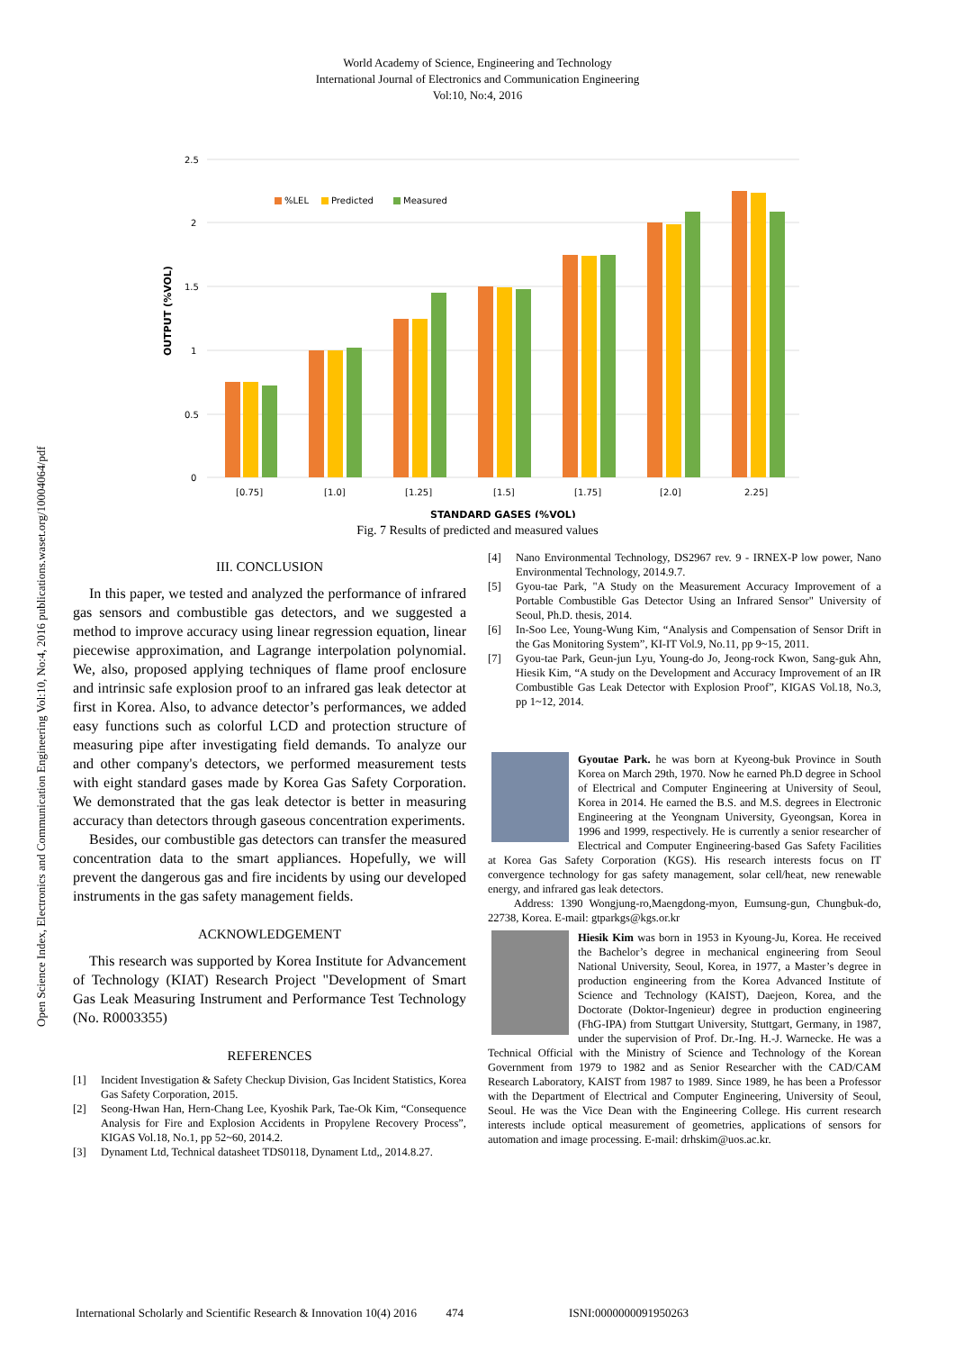World Academy of Science, Engineering and Technology
International Journal of Electronics and Communication Engineering
Vol:10, No:4, 2016
Open Science Index, Electronics and Communication Engineering Vol:10, No:4, 2016 publications.waset.org/10004064/pdf
2.5
2
1.5
1
0.5
0
OUTPUT (%VOL)
%LEL
Predicted
Measured
[0.75]
[1.0]
[1.25]
[1.5]
[1.75]
[2.0]
2.25]
STANDARD GASES (%VOL)
Fig. 7 Results of predicted and measured values
III. CONCLUSION
In this paper, we tested and analyzed the performance of infrared gas sensors and combustible gas detectors, and we suggested a method to improve accuracy using linear regression equation, linear piecewise approximation, and Lagrange interpolation polynomial. We, also, proposed applying techniques of flame proof enclosure and intrinsic safe explosion proof to an infrared gas leak detector at first in Korea. Also, to advance detector’s performances, we added easy functions such as colorful LCD and protection structure of measuring pipe after investigating field demands. To analyze our and other company's detectors, we performed measurement tests with eight standard gases made by Korea Gas Safety Corporation. We demonstrated that the gas leak detector is better in measuring accuracy than detectors through gaseous concentration experiments.
Besides, our combustible gas detectors can transfer the measured concentration data to the smart appliances. Hopefully, we will prevent the dangerous gas and fire incidents by using our developed instruments in the gas safety management fields.
ACKNOWLEDGEMENT
This research was supported by Korea Institute for Advancement of Technology (KIAT) Research Project "Development of Smart Gas Leak Measuring Instrument and Performance Test Technology (No. R0003355)
REFERENCES
[1] Incident Investigation & Safety Checkup Division, Gas Incident Statistics, Korea Gas Safety Corporation, 2015.
[2] Seong-Hwan Han, Hern-Chang Lee, Kyoshik Park, Tae-Ok Kim, “Consequence Analysis for Fire and Explosion Accidents in Propylene Recovery Process”, KIGAS Vol.18, No.1, pp 52~60, 2014.2.
[3] Dynament Ltd, Technical datasheet TDS0118, Dynament Ltd,, 2014.8.27.
[4] Nano Environmental Technology, DS2967 rev. 9 - IRNEX-P low power, Nano Environmental Technology, 2014.9.7.
[5] Gyou-tae Park, "A Study on the Measurement Accuracy Improvement of a Portable Combustible Gas Detector Using an Infrared Sensor" University of Seoul, Ph.D. thesis, 2014.
[6] In-Soo Lee, Young-Wung Kim, “Analysis and Compensation of Sensor Drift in the Gas Monitoring System”, KI-IT Vol.9, No.11, pp 9~15, 2011.
[7] Gyou-tae Park, Geun-jun Lyu, Young-do Jo, Jeong-rock Kwon, Sang-guk Ahn, Hiesik Kim, “A study on the Development and Accuracy Improvement of an IR Combustible Gas Leak Detector with Explosion Proof”, KIGAS Vol.18, No.3, pp 1~12, 2014.
Gyoutae Park. he was born at Kyeong-buk Province in South Korea on March 29th, 1970. Now he earned Ph.D degree in School of Electrical and Computer Engineering at University of Seoul, Korea in 2014. He earned the B.S. and M.S. degrees in Electronic Engineering at the Yeongnam University, Gyeongsan, Korea in 1996 and 1999, respectively. He is currently a senior researcher of Electrical and Computer Engineering-based Gas Safety Facilities at Korea Gas Safety Corporation (KGS). His research interests focus on IT convergence technology for gas safety management, solar cell/heat, new renewable energy, and infrared gas leak detectors.
Address: 1390 Wongjung-ro,Maengdong-myon, Eumsung-gun, Chungbuk-do, 22738, Korea. E-mail: gtparkgs@kgs.or.kr
Hiesik Kim was born in 1953 in Kyoung-Ju, Korea. He received the Bachelor’s degree in mechanical engineering from Seoul National University, Seoul, Korea, in 1977, a Master’s degree in production engineering from the Korea Advanced Institute of Science and Technology (KAIST), Daejeon, Korea, and the Doctorate (Doktor-Ingenieur) degree in production engineering (FhG-IPA) from Stuttgart University, Stuttgart, Germany, in 1987, under the supervision of Prof. Dr.-Ing. H.-J. Warnecke. He was a Technical Official with the Ministry of Science and Technology of the Korean Government from 1979 to 1982 and as Senior Researcher with the CAD/CAM Research Laboratory, KAIST from 1987 to 1989. Since 1989, he has been a Professor with the Department of Electrical and Computer Engineering, University of Seoul, Seoul. He was the Vice Dean with the Engineering College. His current research interests include optical measurement of geometries, applications of sensors for automation and image processing. E-mail: drhskim@uos.ac.kr.
International Scholarly and Scientific Research & Innovation 10(4) 2016 474 ISNI:0000000091950263